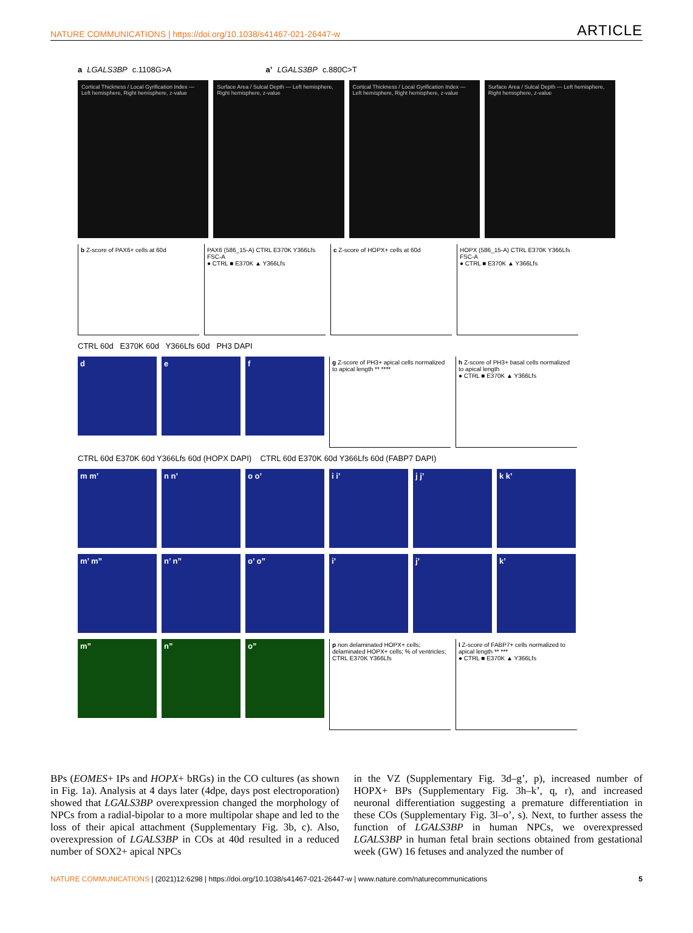NATURE COMMUNICATIONS | https://doi.org/10.1038/s41467-021-26447-w ARTICLE
a LGALS3BP c.1108G>A a’ LGALS3BP c.880C>T
Cortical Thickness / Local Gyrification Index — Left hemisphere, Right hemisphere, z-value
Surface Area / Sulcal Depth — Left hemisphere, Right hemisphere, z-value
Cortical Thickness / Local Gyrification Index — Left hemisphere, Right hemisphere, z-value
Surface Area / Sulcal Depth — Left hemisphere, Right hemisphere, z-value
b Z-score of PAX6+ cells at 60d PAX6 (586_15-A) CTRL E370K Y366Lfs FSC-A
● CTRL ■ E370K ▲ Y366Lfs
c Z-score of HOPX+ cells at 60d HOPX (586_15-A) CTRL E370K Y366Lfs FSC-A
● CTRL ■ E370K ▲ Y366Lfs
CTRL 60d E370K 60d Y366Lfs 60d PH3 DAPI
d e f
g Z-score of PH3+ apical cells normalized to apical length ** ****
h Z-score of PH3+ basal cells normalized to apical length
● CTRL ■ E370K ▲ Y366Lfs
CTRL 60d E370K 60d Y366Lfs 60d (HOPX DAPI) CTRL 60d E370K 60d Y366Lfs 60d (FABP7 DAPI)
m m’ n n’ o o’ i i’ j j’ k k’
m’ m” n’ n” o’ o” i’ j’ k’
m” n” o”
p non delaminated HOPX+ cells; delaminated HOPX+ cells; % of ventricles; CTRL E370K Y366Lfs
l Z-score of FABP7+ cells normalized to apical length ** ***
● CTRL ■ E370K ▲ Y366Lfs
BPs (EOMES+ IPs and HOPX+ bRGs) in the CO cultures (as shown in Fig. 1a). Analysis at 4 days later (4dpe, days post electroporation) showed that LGALS3BP overexpression changed the morphology of NPCs from a radial-bipolar to a more multipolar shape and led to the loss of their apical attachment (Supplementary Fig. 3b, c). Also, overexpression of LGALS3BP in COs at 40d resulted in a reduced number of SOX2+ apical NPCs
in the VZ (Supplementary Fig. 3d–g’, p), increased number of HOPX+ BPs (Supplementary Fig. 3h–k’, q, r), and increased neuronal differentiation suggesting a premature differentiation in these COs (Supplementary Fig. 3l–o’, s). Next, to further assess the function of LGALS3BP in human NPCs, we overexpressed LGALS3BP in human fetal brain sections obtained from gestational week (GW) 16 fetuses and analyzed the number of
NATURE COMMUNICATIONS | (2021)12:6298 | https://doi.org/10.1038/s41467-021-26447-w | www.nature.com/naturecommunications 5